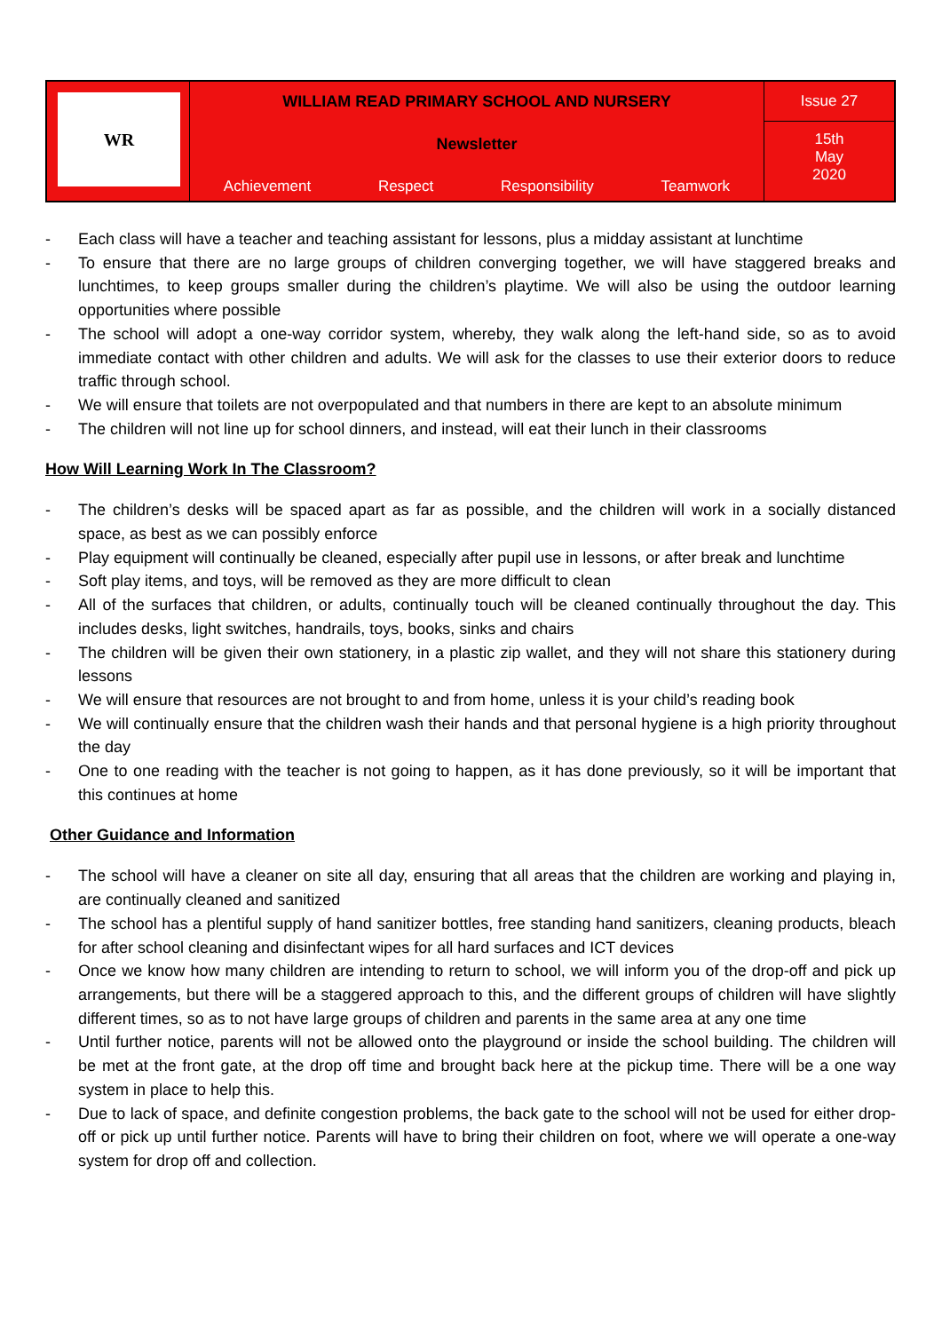| WR | WILLIAM READ PRIMARY SCHOOL AND NURSERY Newsletter Achievement Respect Responsibility Teamwork | Issue 27 15th May 2020 |
- Each class will have a teacher and teaching assistant for lessons, plus a midday assistant at lunchtime
- To ensure that there are no large groups of children converging together, we will have staggered breaks and lunchtimes, to keep groups smaller during the children’s playtime. We will also be using the outdoor learning opportunities where possible
- The school will adopt a one-way corridor system, whereby, they walk along the left-hand side, so as to avoid immediate contact with other children and adults. We will ask for the classes to use their exterior doors to reduce traffic through school.
- We will ensure that toilets are not overpopulated and that numbers in there are kept to an absolute minimum
- The children will not line up for school dinners, and instead, will eat their lunch in their classrooms
How Will Learning Work In The Classroom?
- The children’s desks will be spaced apart as far as possible, and the children will work in a socially distanced space, as best as we can possibly enforce
- Play equipment will continually be cleaned, especially after pupil use in lessons, or after break and lunchtime
- Soft play items, and toys, will be removed as they are more difficult to clean
- All of the surfaces that children, or adults, continually touch will be cleaned continually throughout the day. This includes desks, light switches, handrails, toys, books, sinks and chairs
- The children will be given their own stationery, in a plastic zip wallet, and they will not share this stationery during lessons
- We will ensure that resources are not brought to and from home, unless it is your child’s reading book
- We will continually ensure that the children wash their hands and that personal hygiene is a high priority throughout the day
- One to one reading with the teacher is not going to happen, as it has done previously, so it will be important that this continues at home
Other Guidance and Information
- The school will have a cleaner on site all day, ensuring that all areas that the children are working and playing in, are continually cleaned and sanitized
- The school has a plentiful supply of hand sanitizer bottles, free standing hand sanitizers, cleaning products, bleach for after school cleaning and disinfectant wipes for all hard surfaces and ICT devices
- Once we know how many children are intending to return to school, we will inform you of the drop-off and pick up arrangements, but there will be a staggered approach to this, and the different groups of children will have slightly different times, so as to not have large groups of children and parents in the same area at any one time
- Until further notice, parents will not be allowed onto the playground or inside the school building. The children will be met at the front gate, at the drop off time and brought back here at the pickup time. There will be a one way system in place to help this.
- Due to lack of space, and definite congestion problems, the back gate to the school will not be used for either drop-off or pick up until further notice. Parents will have to bring their children on foot, where we will operate a one-way system for drop off and collection.